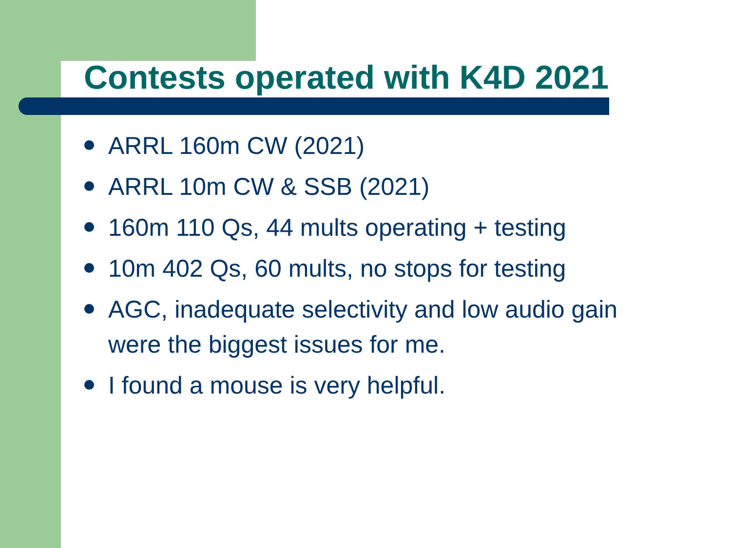Contests operated with K4D 2021
ARRL 160m CW (2021)
ARRL 10m CW & SSB (2021)
160m 110 Qs, 44 mults operating + testing
10m 402 Qs, 60 mults, no stops for testing
AGC, inadequate selectivity and low audio gain were the biggest issues for me.
I found a mouse is very helpful.